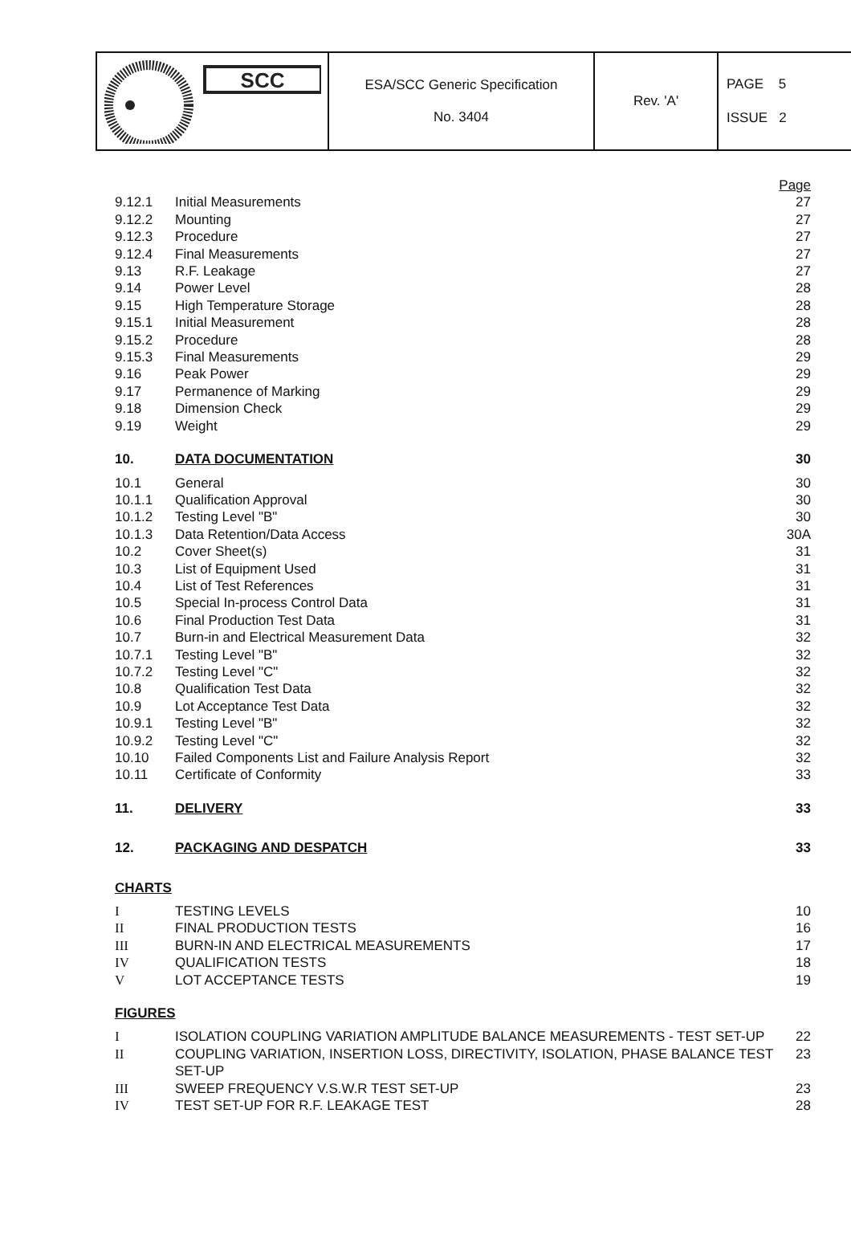| SCC | ESA/SCC Generic Specification No. 3404 | Rev. 'A' | PAGE 5 ISSUE 2 |
| | | Page |
| 9.12.1 | Initial Measurements | 27 |
| 9.12.2 | Mounting | 27 |
| 9.12.3 | Procedure | 27 |
| 9.12.4 | Final Measurements | 27 |
| 9.13 | R.F. Leakage | 27 |
| 9.14 | Power Level | 28 |
| 9.15 | High Temperature Storage | 28 |
| 9.15.1 | Initial Measurement | 28 |
| 9.15.2 | Procedure | 28 |
| 9.15.3 | Final Measurements | 29 |
| 9.16 | Peak Power | 29 |
| 9.17 | Permanence of Marking | 29 |
| 9.18 | Dimension Check | 29 |
| 9.19 | Weight | 29 |
| 10. | DATA DOCUMENTATION | 30 |
| 10.1 | General | 30 |
| 10.1.1 | Qualification Approval | 30 |
| 10.1.2 | Testing Level "B" | 30 |
| 10.1.3 | Data Retention/Data Access | 30A |
| 10.2 | Cover Sheet(s) | 31 |
| 10.3 | List of Equipment Used | 31 |
| 10.4 | List of Test References | 31 |
| 10.5 | Special In-process Control Data | 31 |
| 10.6 | Final Production Test Data | 31 |
| 10.7 | Burn-in and Electrical Measurement Data | 32 |
| 10.7.1 | Testing Level "B" | 32 |
| 10.7.2 | Testing Level "C" | 32 |
| 10.8 | Qualification Test Data | 32 |
| 10.9 | Lot Acceptance Test Data | 32 |
| 10.9.1 | Testing Level "B" | 32 |
| 10.9.2 | Testing Level "C" | 32 |
| 10.10 | Failed Components List and Failure Analysis Report | 32 |
| 10.11 | Certificate of Conformity | 33 |
| 11. | DELIVERY | 33 |
| 12. | PACKAGING AND DESPATCH | 33 |
| CHARTS | | |
| I | TESTING LEVELS | 10 |
| II | FINAL PRODUCTION TESTS | 16 |
| III | BURN-IN AND ELECTRICAL MEASUREMENTS | 17 |
| IV | QUALIFICATION TESTS | 18 |
| V | LOT ACCEPTANCE TESTS | 19 |
| FIGURES | | |
| I | ISOLATION COUPLING VARIATION AMPLITUDE BALANCE MEASUREMENTS - TEST SET-UP | 22 |
| II | COUPLING VARIATION, INSERTION LOSS, DIRECTIVITY, ISOLATION, PHASE BALANCE TEST SET-UP | 23 |
| III | SWEEP FREQUENCY V.S.W.R TEST SET-UP | 23 |
| IV | TEST SET-UP FOR R.F. LEAKAGE TEST | 28 |